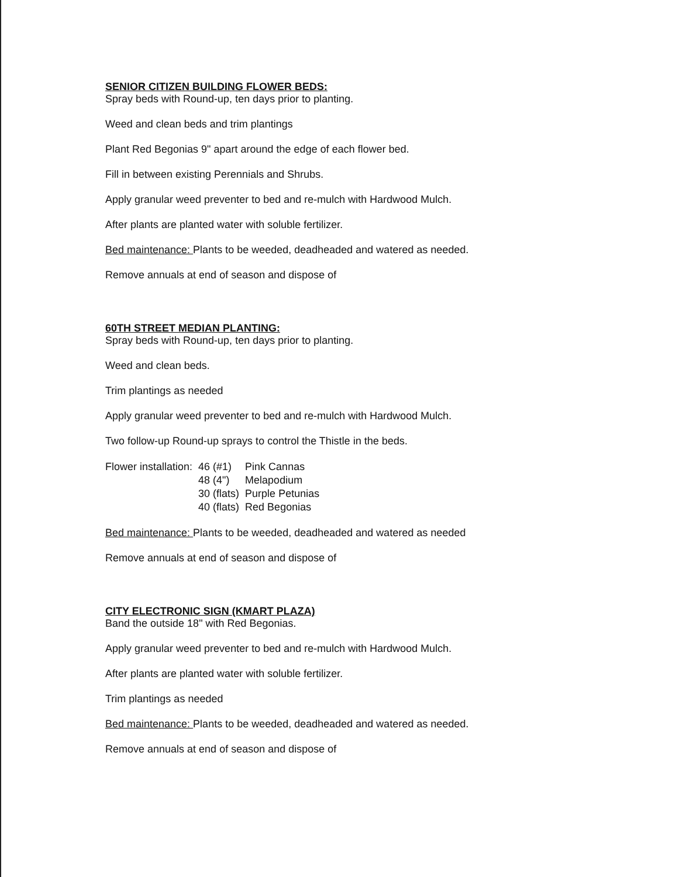SENIOR CITIZEN BUILDING FLOWER BEDS:
Spray beds with Round-up, ten days prior to planting.
Weed and clean beds and trim plantings
Plant Red Begonias 9" apart around the edge of each flower bed.
Fill in between existing Perennials and Shrubs.
Apply granular weed preventer to bed and re-mulch with Hardwood Mulch.
After plants are planted water with soluble fertilizer.
Bed maintenance: Plants to be weeded, deadheaded and watered as needed.
Remove annuals at end of season and dispose of
60TH STREET MEDIAN PLANTING:
Spray beds with Round-up, ten days prior to planting.
Weed and clean beds.
Trim plantings as needed
Apply granular weed preventer to bed and re-mulch with Hardwood Mulch.
Two follow-up Round-up sprays to control the Thistle in the beds.
| Flower installation: | 46 (#1) | Pink Cannas |
| | 48 (4") | Melapodium |
| | 30 (flats) | Purple Petunias |
| | 40 (flats) | Red Begonias |
Bed maintenance: Plants to be weeded, deadheaded and watered as needed
Remove annuals at end of season and dispose of
CITY ELECTRONIC SIGN (KMART PLAZA)
Band the outside 18" with Red Begonias.
Apply granular weed preventer to bed and re-mulch with Hardwood Mulch.
After plants are planted water with soluble fertilizer.
Trim plantings as needed
Bed maintenance: Plants to be weeded, deadheaded and watered as needed.
Remove annuals at end of season and dispose of